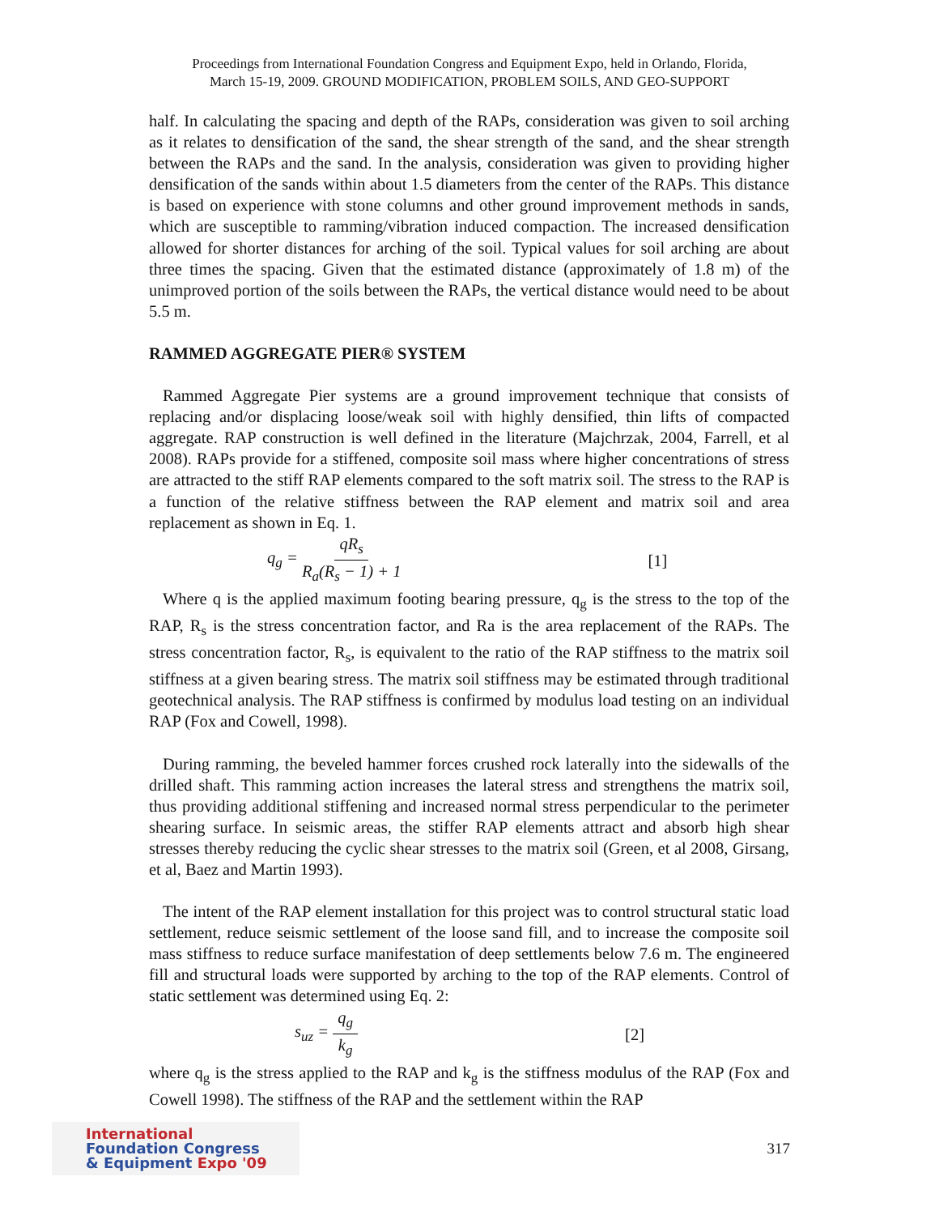Proceedings from International Foundation Congress and Equipment Expo, held in Orlando, Florida,
March 15-19, 2009. GROUND MODIFICATION, PROBLEM SOILS, AND GEO-SUPPORT
half. In calculating the spacing and depth of the RAPs, consideration was given to soil arching as it relates to densification of the sand, the shear strength of the sand, and the shear strength between the RAPs and the sand. In the analysis, consideration was given to providing higher densification of the sands within about 1.5 diameters from the center of the RAPs. This distance is based on experience with stone columns and other ground improvement methods in sands, which are susceptible to ramming/vibration induced compaction. The increased densification allowed for shorter distances for arching of the soil. Typical values for soil arching are about three times the spacing. Given that the estimated distance (approximately of 1.8 m) of the unimproved portion of the soils between the RAPs, the vertical distance would need to be about 5.5 m.
RAMMED AGGREGATE PIER® SYSTEM
Rammed Aggregate Pier systems are a ground improvement technique that consists of replacing and/or displacing loose/weak soil with highly densified, thin lifts of compacted aggregate. RAP construction is well defined in the literature (Majchrzak, 2004, Farrell, et al 2008). RAPs provide for a stiffened, composite soil mass where higher concentrations of stress are attracted to the stiff RAP elements compared to the soft matrix soil. The stress to the RAP is a function of the relative stiffness between the RAP element and matrix soil and area replacement as shown in Eq. 1.
q<sub>g</sub> = qR<sub>s</sub> R<sub>a</sub>(R<sub>s</sub> − 1) + 1 [1]
Where q is the applied maximum footing bearing pressure, q<sub>g</sub> is the stress to the top of the RAP, R<sub>s</sub> is the stress concentration factor, and Ra is the area replacement of the RAPs. The stress concentration factor, R<sub>s</sub>, is equivalent to the ratio of the RAP stiffness to the matrix soil stiffness at a given bearing stress. The matrix soil stiffness may be estimated through traditional geotechnical analysis. The RAP stiffness is confirmed by modulus load testing on an individual RAP (Fox and Cowell, 1998).
During ramming, the beveled hammer forces crushed rock laterally into the sidewalls of the drilled shaft. This ramming action increases the lateral stress and strengthens the matrix soil, thus providing additional stiffening and increased normal stress perpendicular to the perimeter shearing surface. In seismic areas, the stiffer RAP elements attract and absorb high shear stresses thereby reducing the cyclic shear stresses to the matrix soil (Green, et al 2008, Girsang, et al, Baez and Martin 1993).
The intent of the RAP element installation for this project was to control structural static load settlement, reduce seismic settlement of the loose sand fill, and to increase the composite soil mass stiffness to reduce surface manifestation of deep settlements below 7.6 m. The engineered fill and structural loads were supported by arching to the top of the RAP elements. Control of static settlement was determined using Eq. 2:
s<sub>uz</sub> = q<sub>g</sub> k<sub>g</sub> [2]
where q<sub>g</sub> is the stress applied to the RAP and k<sub>g</sub> is the stiffness modulus of the RAP (Fox and Cowell 1998). The stiffness of the RAP and the settlement within the RAP
International
Foundation Congress
& Equipment Expo '09
317